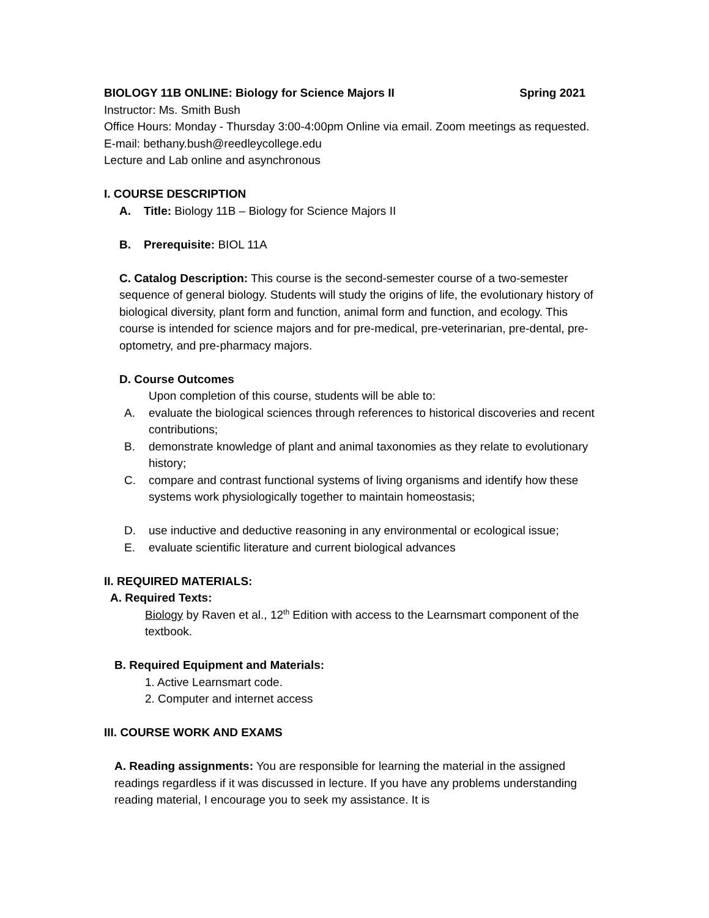BIOLOGY 11B ONLINE: Biology for Science Majors II Spring 2021
Instructor: Ms. Smith Bush
Office Hours: Monday - Thursday 3:00-4:00pm Online via email. Zoom meetings as requested.
E-mail: bethany.bush@reedleycollege.edu
Lecture and Lab online and asynchronous
I. COURSE DESCRIPTION
A. Title: Biology 11B – Biology for Science Majors II
B. Prerequisite: BIOL 11A
C. Catalog Description: This course is the second-semester course of a two-semester sequence of general biology. Students will study the origins of life, the evolutionary history of biological diversity, plant form and function, animal form and function, and ecology. This course is intended for science majors and for pre-medical, pre-veterinarian, pre-dental, pre-optometry, and pre-pharmacy majors.
D. Course Outcomes
Upon completion of this course, students will be able to:
A. evaluate the biological sciences through references to historical discoveries and recent contributions;
B. demonstrate knowledge of plant and animal taxonomies as they relate to evolutionary history;
C. compare and contrast functional systems of living organisms and identify how these systems work physiologically together to maintain homeostasis;
D. use inductive and deductive reasoning in any environmental or ecological issue;
E. evaluate scientific literature and current biological advances
II. REQUIRED MATERIALS:
A. Required Texts:
Biology by Raven et al., 12<sup>th</sup> Edition with access to the Learnsmart component of the textbook.
B. Required Equipment and Materials:
1. Active Learnsmart code.
2. Computer and internet access
III. COURSE WORK AND EXAMS
A. Reading assignments: You are responsible for learning the material in the assigned readings regardless if it was discussed in lecture. If you have any problems understanding reading material, I encourage you to seek my assistance. It is